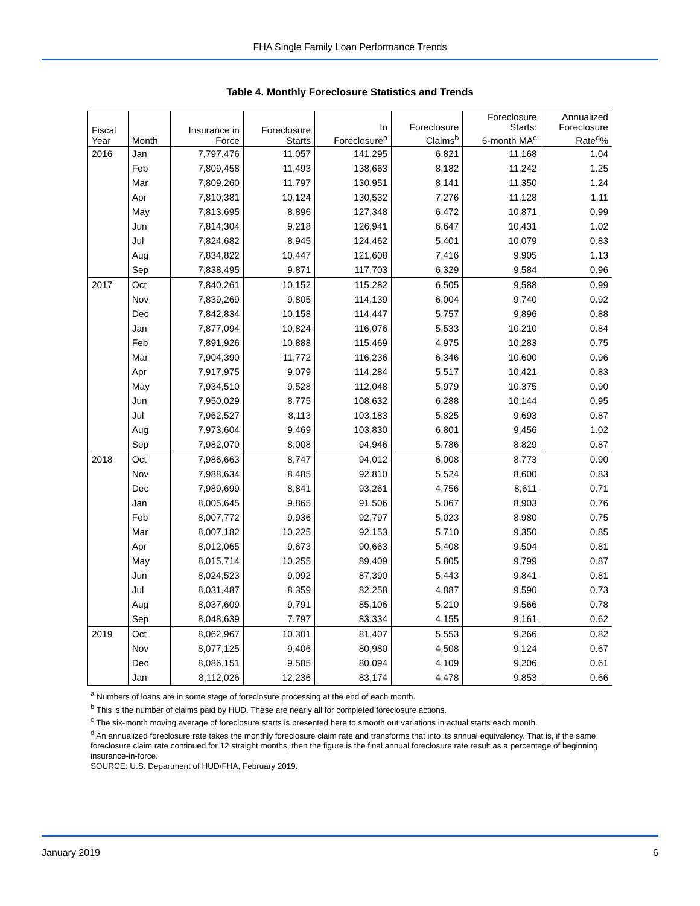FHA Single Family Loan Performance Trends
Table 4. Monthly Foreclosure Statistics and Trends
| Fiscal Year | Month | Insurance in Force | Foreclosure Starts | In Foreclosure<sup>a</sup> | Foreclosure Claims<sup>b</sup> | Foreclosure Starts: 6-month MA<sup>c</sup> | Annualized Foreclosure Rate<sup>d</sup>% |
| --- | --- | --- | --- | --- | --- | --- | --- |
| 2016 | Jan | 7,797,476 | 11,057 | 141,295 | 6,821 | 11,168 | 1.04 |
| | Feb | 7,809,458 | 11,493 | 138,663 | 8,182 | 11,242 | 1.25 |
| | Mar | 7,809,260 | 11,797 | 130,951 | 8,141 | 11,350 | 1.24 |
| | Apr | 7,810,381 | 10,124 | 130,532 | 7,276 | 11,128 | 1.11 |
| | May | 7,813,695 | 8,896 | 127,348 | 6,472 | 10,871 | 0.99 |
| | Jun | 7,814,304 | 9,218 | 126,941 | 6,647 | 10,431 | 1.02 |
| | Jul | 7,824,682 | 8,945 | 124,462 | 5,401 | 10,079 | 0.83 |
| | Aug | 7,834,822 | 10,447 | 121,608 | 7,416 | 9,905 | 1.13 |
| | Sep | 7,838,495 | 9,871 | 117,703 | 6,329 | 9,584 | 0.96 |
| 2017 | Oct | 7,840,261 | 10,152 | 115,282 | 6,505 | 9,588 | 0.99 |
| | Nov | 7,839,269 | 9,805 | 114,139 | 6,004 | 9,740 | 0.92 |
| | Dec | 7,842,834 | 10,158 | 114,447 | 5,757 | 9,896 | 0.88 |
| | Jan | 7,877,094 | 10,824 | 116,076 | 5,533 | 10,210 | 0.84 |
| | Feb | 7,891,926 | 10,888 | 115,469 | 4,975 | 10,283 | 0.75 |
| | Mar | 7,904,390 | 11,772 | 116,236 | 6,346 | 10,600 | 0.96 |
| | Apr | 7,917,975 | 9,079 | 114,284 | 5,517 | 10,421 | 0.83 |
| | May | 7,934,510 | 9,528 | 112,048 | 5,979 | 10,375 | 0.90 |
| | Jun | 7,950,029 | 8,775 | 108,632 | 6,288 | 10,144 | 0.95 |
| | Jul | 7,962,527 | 8,113 | 103,183 | 5,825 | 9,693 | 0.87 |
| | Aug | 7,973,604 | 9,469 | 103,830 | 6,801 | 9,456 | 1.02 |
| | Sep | 7,982,070 | 8,008 | 94,946 | 5,786 | 8,829 | 0.87 |
| 2018 | Oct | 7,986,663 | 8,747 | 94,012 | 6,008 | 8,773 | 0.90 |
| | Nov | 7,988,634 | 8,485 | 92,810 | 5,524 | 8,600 | 0.83 |
| | Dec | 7,989,699 | 8,841 | 93,261 | 4,756 | 8,611 | 0.71 |
| | Jan | 8,005,645 | 9,865 | 91,506 | 5,067 | 8,903 | 0.76 |
| | Feb | 8,007,772 | 9,936 | 92,797 | 5,023 | 8,980 | 0.75 |
| | Mar | 8,007,182 | 10,225 | 92,153 | 5,710 | 9,350 | 0.85 |
| | Apr | 8,012,065 | 9,673 | 90,663 | 5,408 | 9,504 | 0.81 |
| | May | 8,015,714 | 10,255 | 89,409 | 5,805 | 9,799 | 0.87 |
| | Jun | 8,024,523 | 9,092 | 87,390 | 5,443 | 9,841 | 0.81 |
| | Jul | 8,031,487 | 8,359 | 82,258 | 4,887 | 9,590 | 0.73 |
| | Aug | 8,037,609 | 9,791 | 85,106 | 5,210 | 9,566 | 0.78 |
| | Sep | 8,048,639 | 7,797 | 83,334 | 4,155 | 9,161 | 0.62 |
| 2019 | Oct | 8,062,967 | 10,301 | 81,407 | 5,553 | 9,266 | 0.82 |
| | Nov | 8,077,125 | 9,406 | 80,980 | 4,508 | 9,124 | 0.67 |
| | Dec | 8,086,151 | 9,585 | 80,094 | 4,109 | 9,206 | 0.61 |
| | Jan | 8,112,026 | 12,236 | 83,174 | 4,478 | 9,853 | 0.66 |
<sup>a</sup> Numbers of loans are in some stage of foreclosure processing at the end of each month.
<sup>b</sup> This is the number of claims paid by HUD. These are nearly all for completed foreclosure actions.
<sup>c</sup> The six-month moving average of foreclosure starts is presented here to smooth out variations in actual starts each month.
<sup>d</sup> An annualized foreclosure rate takes the monthly foreclosure claim rate and transforms that into its annual equivalency. That is, if the same foreclosure claim rate continued for 12 straight months, then the figure is the final annual foreclosure rate result as a percentage of beginning insurance-in-force.
SOURCE: U.S. Department of HUD/FHA, February 2019.
January 2019 6